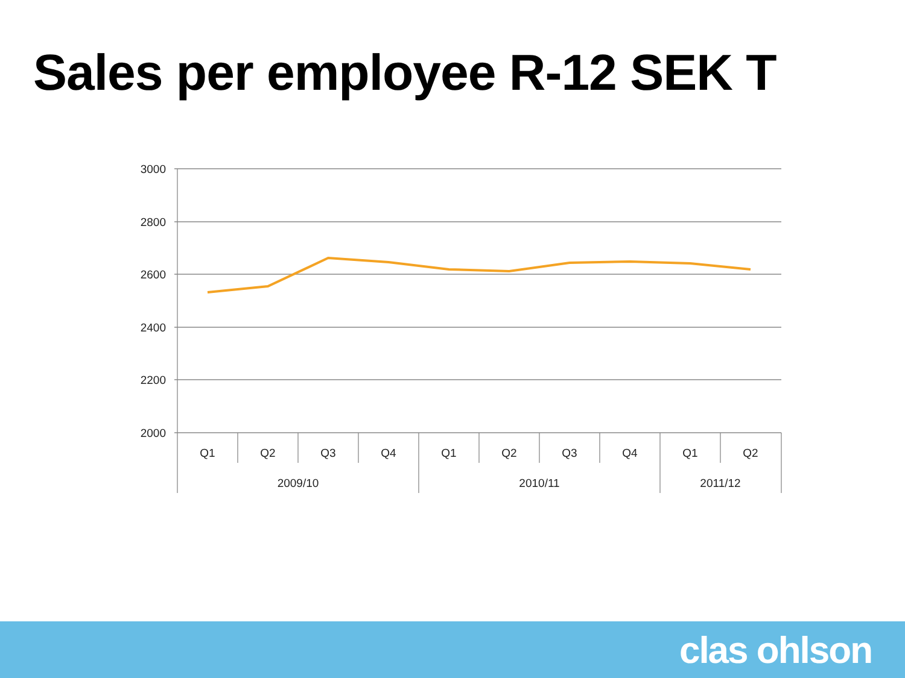Sales per employee R-12 SEK T
3000
2800
2600
2400
2200
2000
Q1
Q2
Q3
Q4
Q1
Q2
Q3
Q4
Q1
Q2
2009/10
2010/11
2011/12
clas ohlson